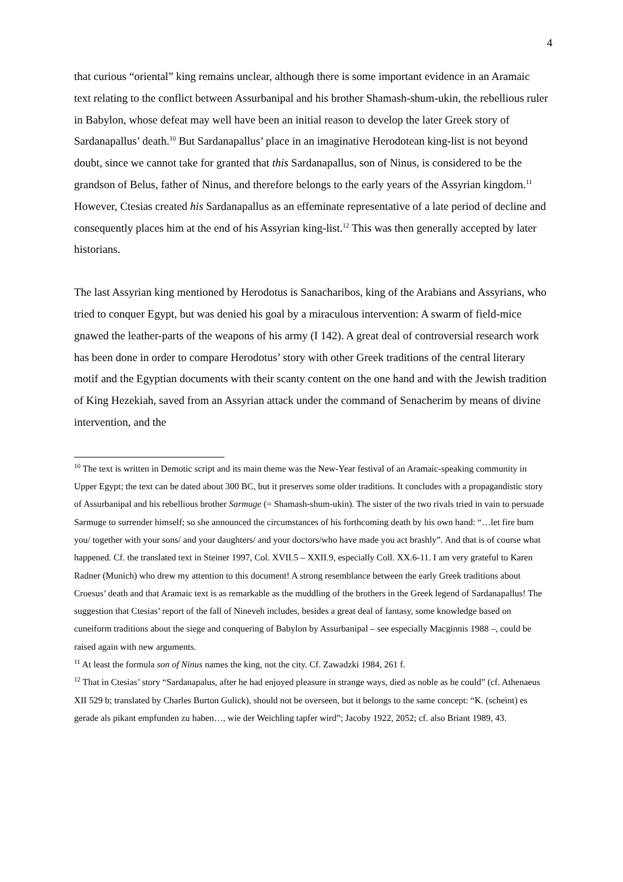4
that curious “oriental” king remains unclear, although there is some important evidence in an Aramaic text relating to the conflict between Assurbanipal and his brother Shamash-shum-ukin, the rebellious ruler in Babylon, whose defeat may well have been an initial reason to develop the later Greek story of Sardanapallus’ death.<sup>10</sup> But Sardanapallus’ place in an imaginative Herodotean king-list is not beyond doubt, since we cannot take for granted that this Sardanapallus, son of Ninus, is considered to be the grandson of Belus, father of Ninus, and therefore belongs to the early years of the Assyrian kingdom.<sup>11</sup> However, Ctesias created his Sardanapallus as an effeminate representative of a late period of decline and consequently places him at the end of his Assyrian king-list.<sup>12</sup> This was then generally accepted by later historians.
The last Assyrian king mentioned by Herodotus is Sanacharibos, king of the Arabians and Assyrians, who tried to conquer Egypt, but was denied his goal by a miraculous intervention: A swarm of field-mice gnawed the leather-parts of the weapons of his army (I 142). A great deal of controversial research work has been done in order to compare Herodotus’ story with other Greek traditions of the central literary motif and the Egyptian documents with their scanty content on the one hand and with the Jewish tradition of King Hezekiah, saved from an Assyrian attack under the command of Senacherim by means of divine intervention, and the
<sup>10</sup> The text is written in Demotic script and its main theme was the New-Year festival of an Aramaic-speaking community in Upper Egypt; the text can be dated about 300 BC, but it preserves some older traditions. It concludes with a propagandistic story of Assurbanipal and his rebellious brother Sarmuge (= Shamash-shum-ukin). The sister of the two rivals tried in vain to persuade Sarmuge to surrender himself; so she announced the circumstances of his forthcoming death by his own hand: “…let fire burn you/ together with your sons/ and your daughters/ and your doctors/who have made you act brashly”. And that is of course what happened. Cf. the translated text in Steiner 1997, Col. XVII.5 – XXII.9, especially Coll. XX.6-11. I am very grateful to Karen Radner (Munich) who drew my attention to this document! A strong resemblance between the early Greek traditions about Croesus’ death and that Aramaic text is as remarkable as the muddling of the brothers in the Greek legend of Sardanapallus! The suggestion that Ctesias’ report of the fall of Nineveh includes, besides a great deal of fantasy, some knowledge based on cuneiform traditions about the siege and conquering of Babylon by Assurbanipal – see especially Macginnis 1988 –, could be raised again with new arguments.
<sup>11</sup> At least the formula son of Ninus names the king, not the city. Cf. Zawadzki 1984, 261 f.
<sup>12</sup> That in Ctesias’ story “Sardanapalus, after he had enjoyed pleasure in strange ways, died as noble as he could” (cf. Athenaeus XII 529 b; translated by Charles Burton Gulick), should not be overseen, but it belongs to the same concept: “K. (scheint) es gerade als pikant empfunden zu haben…, wie der Weichling tapfer wird”; Jacoby 1922, 2052; cf. also Briant 1989, 43.